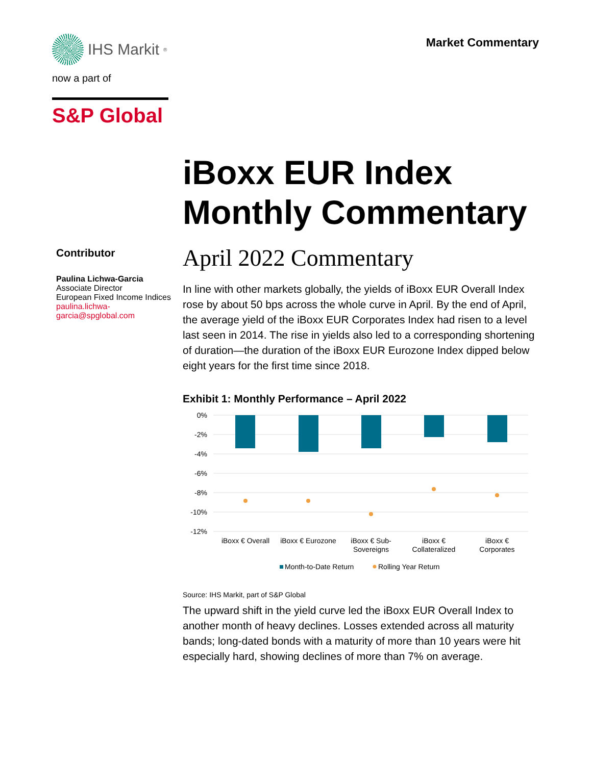IHS Markit<sup>®</sup>
now a part of
S&P Global
Market Commentary
Contributor
Paulina Lichwa-Garcia
Associate Director
European Fixed Income Indices
paulina.lichwa-garcia@spglobal.com
iBoxx EUR Index Monthly Commentary
April 2022 Commentary
In line with other markets globally, the yields of iBoxx EUR Overall Index rose by about 50 bps across the whole curve in April. By the end of April, the average yield of the iBoxx EUR Corporates Index had risen to a level last seen in 2014. The rise in yields also led to a corresponding shortening of duration—the duration of the iBoxx EUR Eurozone Index dipped below eight years for the first time since 2018.
Exhibit 1: Monthly Performance – April 2022
0%
-2%
-4%
-6%
-8%
-10%
-12%
iBoxx € Overall
iBoxx € Eurozone
iBoxx € Sub-
Sovereigns
iBoxx €
Collateralized
iBoxx €
Corporates
Month-to-Date Return
Rolling Year Return
Source: IHS Markit, part of S&P Global
The upward shift in the yield curve led the iBoxx EUR Overall Index to another month of heavy declines. Losses extended across all maturity bands; long-dated bonds with a maturity of more than 10 years were hit especially hard, showing declines of more than 7% on average.